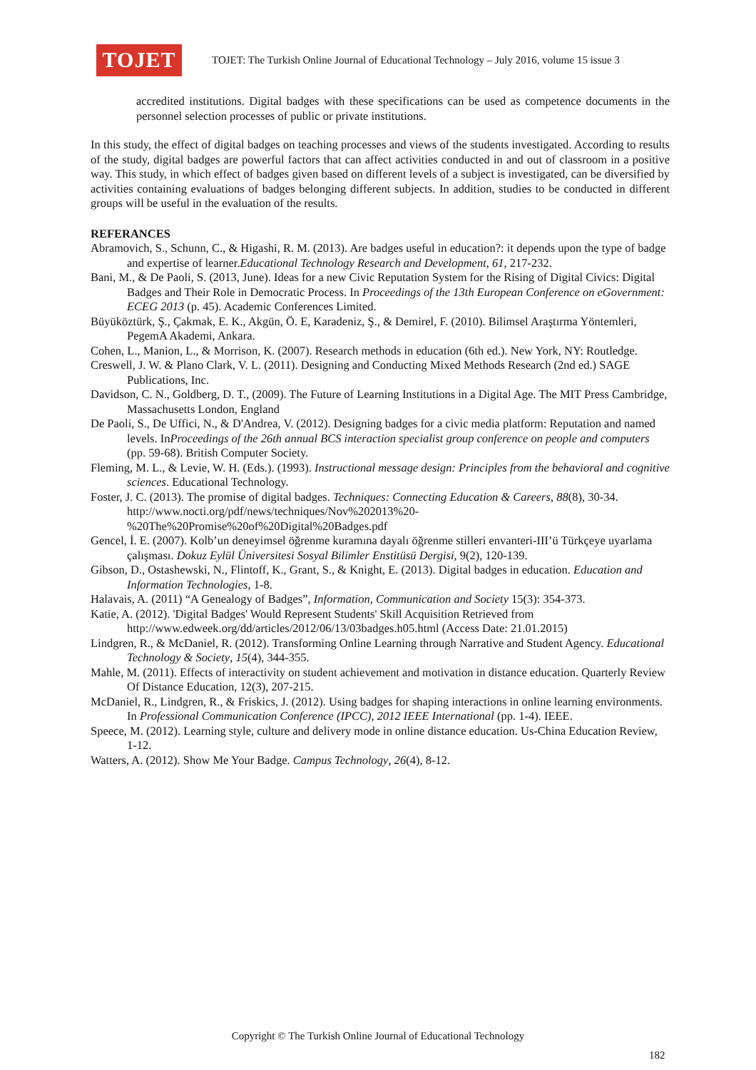TOJET
TOJET: The Turkish Online Journal of Educational Technology – July 2016, volume 15 issue 3
accredited institutions. Digital badges with these specifications can be used as competence documents in the personnel selection processes of public or private institutions.
In this study, the effect of digital badges on teaching processes and views of the students investigated. According to results of the study, digital badges are powerful factors that can affect activities conducted in and out of classroom in a positive way. This study, in which effect of badges given based on different levels of a subject is investigated, can be diversified by activities containing evaluations of badges belonging different subjects. In addition, studies to be conducted in different groups will be useful in the evaluation of the results.
REFERANCES
Abramovich, S., Schunn, C., & Higashi, R. M. (2013). Are badges useful in education?: it depends upon the type of badge and expertise of learner.Educational Technology Research and Development, 61, 217-232.
Bani, M., & De Paoli, S. (2013, June). Ideas for a new Civic Reputation System for the Rising of Digital Civics: Digital Badges and Their Role in Democratic Process. In Proceedings of the 13th European Conference on eGovernment: ECEG 2013 (p. 45). Academic Conferences Limited.
Büyüköztürk, Ş., Çakmak, E. K., Akgün, Ö. E, Karadeniz, Ş., & Demirel, F. (2010). Bilimsel Araştırma Yöntemleri, PegemA Akademi, Ankara.
Cohen, L., Manion, L., & Morrison, K. (2007). Research methods in education (6th ed.). New York, NY: Routledge.
Creswell, J. W. & Plano Clark, V. L. (2011). Designing and Conducting Mixed Methods Research (2nd ed.) SAGE Publications, Inc.
Davidson, C. N., Goldberg, D. T., (2009). The Future of Learning Institutions in a Digital Age. The MIT Press Cambridge, Massachusetts London, England
De Paoli, S., De Uffici, N., & D'Andrea, V. (2012). Designing badges for a civic media platform: Reputation and named levels. InProceedings of the 26th annual BCS interaction specialist group conference on people and computers (pp. 59-68). British Computer Society.
Fleming, M. L., & Levie, W. H. (Eds.). (1993). Instructional message design: Principles from the behavioral and cognitive sciences. Educational Technology.
Foster, J. C. (2013). The promise of digital badges. Techniques: Connecting Education & Careers, 88(8), 30-34. http://www.nocti.org/pdf/news/techniques/Nov%202013%20-%20The%20Promise%20of%20Digital%20Badges.pdf
Gencel, İ. E. (2007). Kolb’un deneyimsel öğrenme kuramına dayalı öğrenme stilleri envanteri-III’ü Türkçeye uyarlama çalışması. Dokuz Eylül Üniversitesi Sosyal Bilimler Enstitüsü Dergisi, 9(2), 120-139.
Gibson, D., Ostashewski, N., Flintoff, K., Grant, S., & Knight, E. (2013). Digital badges in education. Education and Information Technologies, 1-8.
Halavais, A. (2011) “A Genealogy of Badges”, Information, Communication and Society 15(3): 354-373.
Katie, A. (2012). 'Digital Badges' Would Represent Students' Skill Acquisition Retrieved from http://www.edweek.org/dd/articles/2012/06/13/03badges.h05.html (Access Date: 21.01.2015)
Lindgren, R., & McDaniel, R. (2012). Transforming Online Learning through Narrative and Student Agency. Educational Technology & Society, 15(4), 344-355.
Mahle, M. (2011). Effects of interactivity on student achievement and motivation in distance education. Quarterly Review Of Distance Education, 12(3), 207-215.
McDaniel, R., Lindgren, R., & Friskics, J. (2012). Using badges for shaping interactions in online learning environments. In Professional Communication Conference (IPCC), 2012 IEEE International (pp. 1-4). IEEE.
Speece, M. (2012). Learning style, culture and delivery mode in online distance education. Us-China Education Review, 1-12.
Watters, A. (2012). Show Me Your Badge. Campus Technology, 26(4), 8-12.
Copyright © The Turkish Online Journal of Educational Technology
182